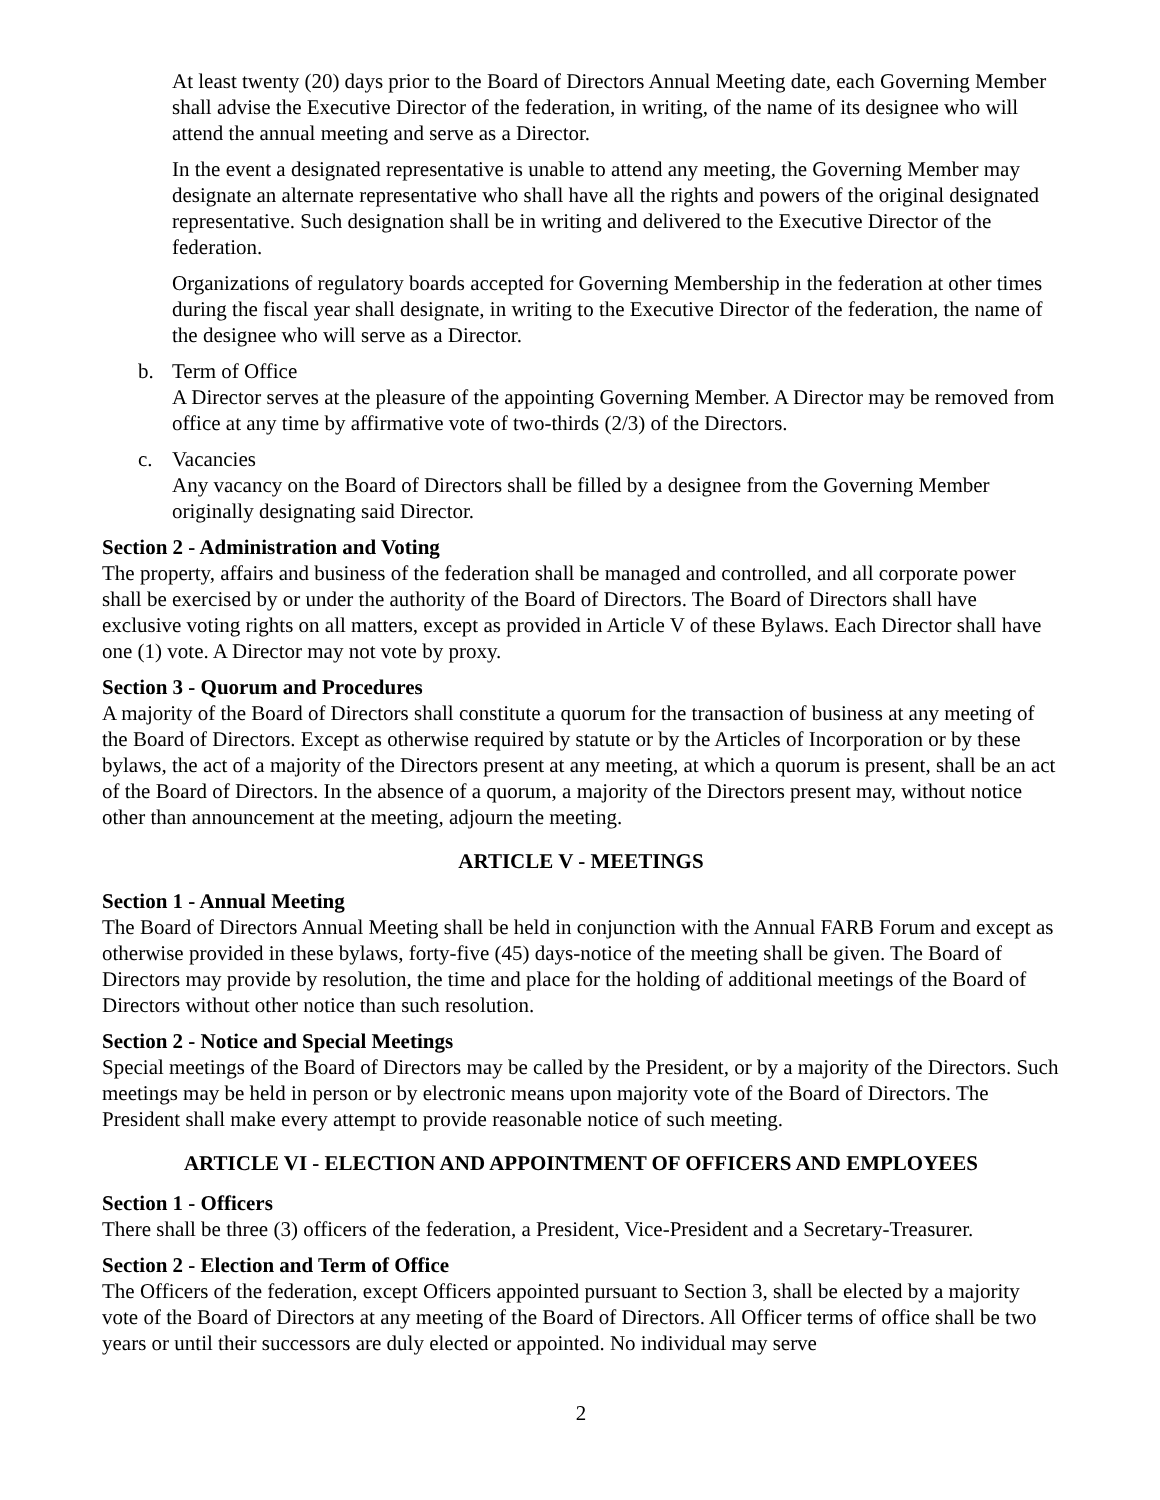At least twenty (20) days prior to the Board of Directors Annual Meeting date, each Governing Member shall advise the Executive Director of the federation, in writing, of the name of its designee who will attend the annual meeting and serve as a Director.
In the event a designated representative is unable to attend any meeting, the Governing Member may designate an alternate representative who shall have all the rights and powers of the original designated representative. Such designation shall be in writing and delivered to the Executive Director of the federation.
Organizations of regulatory boards accepted for Governing Membership in the federation at other times during the fiscal year shall designate, in writing to the Executive Director of the federation, the name of the designee who will serve as a Director.
b. Term of Office
A Director serves at the pleasure of the appointing Governing Member. A Director may be removed from office at any time by affirmative vote of two-thirds (2/3) of the Directors.
c. Vacancies
Any vacancy on the Board of Directors shall be filled by a designee from the Governing Member originally designating said Director.
Section 2 - Administration and Voting
The property, affairs and business of the federation shall be managed and controlled, and all corporate power shall be exercised by or under the authority of the Board of Directors. The Board of Directors shall have exclusive voting rights on all matters, except as provided in Article V of these Bylaws. Each Director shall have one (1) vote. A Director may not vote by proxy.
Section 3 - Quorum and Procedures
A majority of the Board of Directors shall constitute a quorum for the transaction of business at any meeting of the Board of Directors. Except as otherwise required by statute or by the Articles of Incorporation or by these bylaws, the act of a majority of the Directors present at any meeting, at which a quorum is present, shall be an act of the Board of Directors. In the absence of a quorum, a majority of the Directors present may, without notice other than announcement at the meeting, adjourn the meeting.
ARTICLE V - MEETINGS
Section 1 - Annual Meeting
The Board of Directors Annual Meeting shall be held in conjunction with the Annual FARB Forum and except as otherwise provided in these bylaws, forty-five (45) days-notice of the meeting shall be given. The Board of Directors may provide by resolution, the time and place for the holding of additional meetings of the Board of Directors without other notice than such resolution.
Section 2 - Notice and Special Meetings
Special meetings of the Board of Directors may be called by the President, or by a majority of the Directors. Such meetings may be held in person or by electronic means upon majority vote of the Board of Directors. The President shall make every attempt to provide reasonable notice of such meeting.
ARTICLE VI - ELECTION AND APPOINTMENT OF OFFICERS AND EMPLOYEES
Section 1 - Officers
There shall be three (3) officers of the federation, a President, Vice-President and a Secretary-Treasurer.
Section 2 - Election and Term of Office
The Officers of the federation, except Officers appointed pursuant to Section 3, shall be elected by a majority vote of the Board of Directors at any meeting of the Board of Directors. All Officer terms of office shall be two years or until their successors are duly elected or appointed. No individual may serve
2